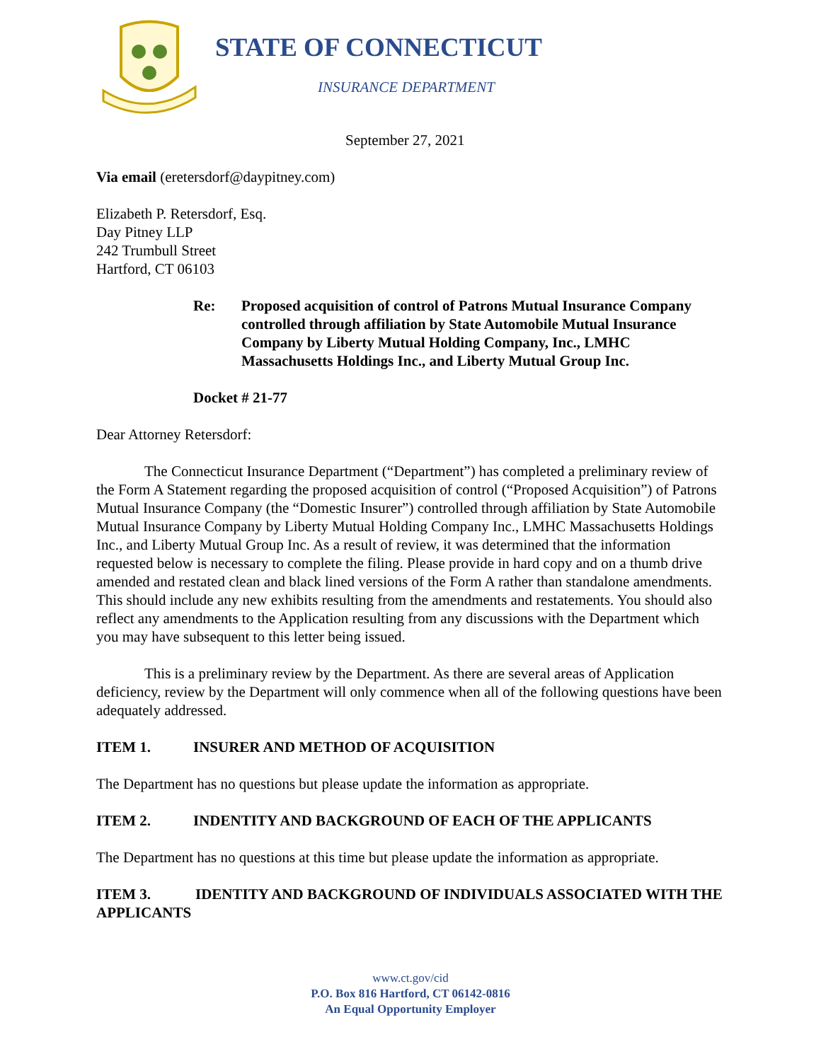STATE OF CONNECTICUT
INSURANCE DEPARTMENT
September 27, 2021
Via email (eretersdorf@daypitney.com)
Elizabeth P. Retersdorf, Esq.
Day Pitney LLP
242 Trumbull Street
Hartford, CT 06103
Re: Proposed acquisition of control of Patrons Mutual Insurance Company controlled through affiliation by State Automobile Mutual Insurance Company by Liberty Mutual Holding Company, Inc., LMHC Massachusetts Holdings Inc., and Liberty Mutual Group Inc.
Docket # 21-77
Dear Attorney Retersdorf:
The Connecticut Insurance Department (“Department”) has completed a preliminary review of the Form A Statement regarding the proposed acquisition of control (“Proposed Acquisition”) of Patrons Mutual Insurance Company (the “Domestic Insurer”) controlled through affiliation by State Automobile Mutual Insurance Company by Liberty Mutual Holding Company Inc., LMHC Massachusetts Holdings Inc., and Liberty Mutual Group Inc. As a result of review, it was determined that the information requested below is necessary to complete the filing. Please provide in hard copy and on a thumb drive amended and restated clean and black lined versions of the Form A rather than standalone amendments. This should include any new exhibits resulting from the amendments and restatements. You should also reflect any amendments to the Application resulting from any discussions with the Department which you may have subsequent to this letter being issued.
This is a preliminary review by the Department. As there are several areas of Application deficiency, review by the Department will only commence when all of the following questions have been adequately addressed.
ITEM 1. INSURER AND METHOD OF ACQUISITION
The Department has no questions but please update the information as appropriate.
ITEM 2. INDENTITY AND BACKGROUND OF EACH OF THE APPLICANTS
The Department has no questions at this time but please update the information as appropriate.
ITEM 3. IDENTITY AND BACKGROUND OF INDIVIDUALS ASSOCIATED WITH THE APPLICANTS
www.ct.gov/cid
P.O. Box 816 Hartford, CT 06142-0816
An Equal Opportunity Employer